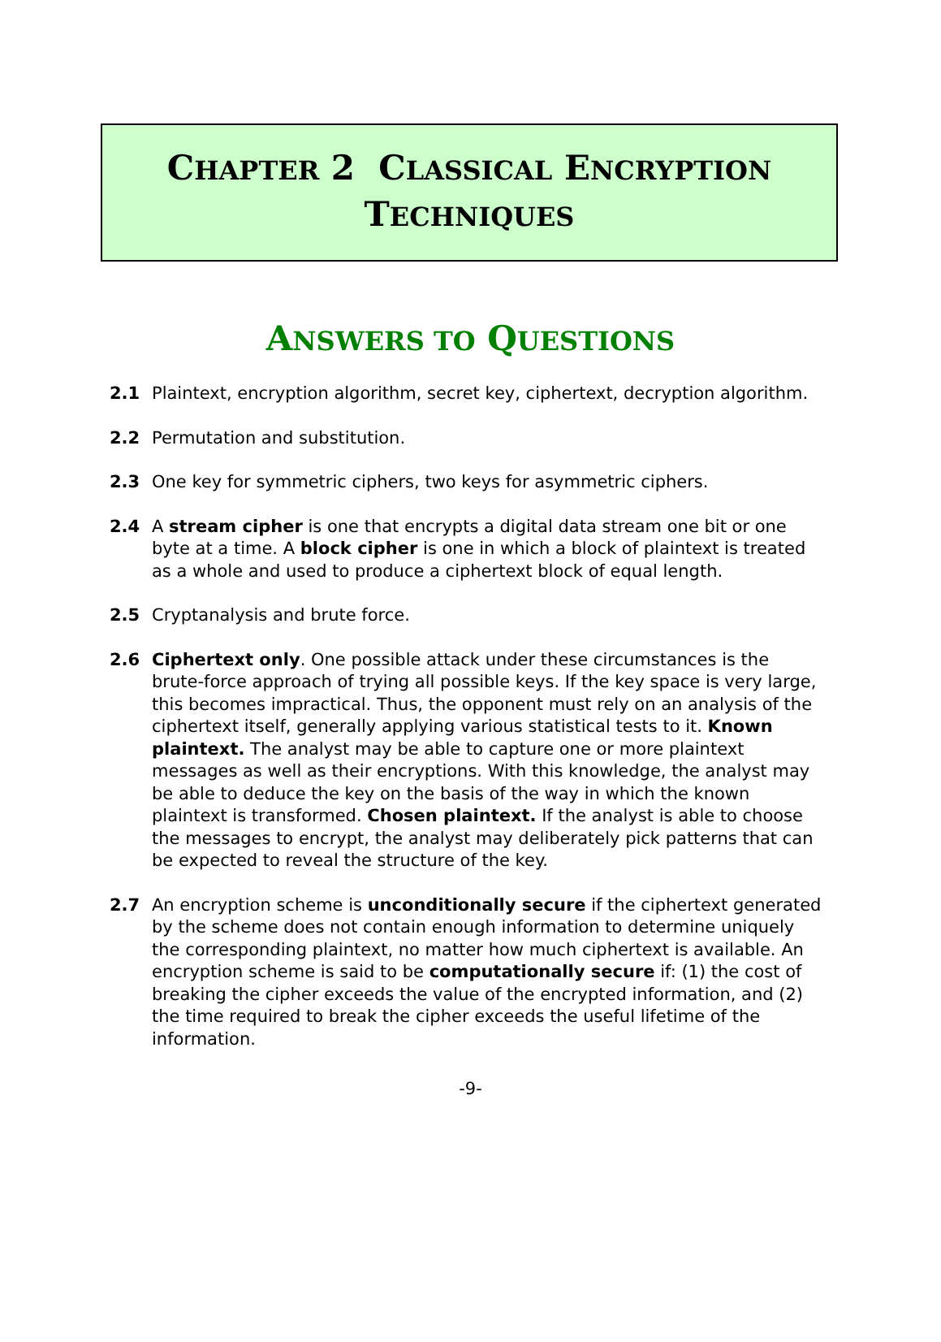CHAPTER 2 CLASSICAL ENCRYPTION
TECHNIQUES
ANSWERS TO QUESTIONS
2.1 Plaintext, encryption algorithm, secret key, ciphertext, decryption algorithm.
2.2 Permutation and substitution.
2.3 One key for symmetric ciphers, two keys for asymmetric ciphers.
2.4 A stream cipher is one that encrypts a digital data stream one bit or one byte at a time. A block cipher is one in which a block of plaintext is treated as a whole and used to produce a ciphertext block of equal length.
2.5 Cryptanalysis and brute force.
2.6 Ciphertext only. One possible attack under these circumstances is the brute-force approach of trying all possible keys. If the key space is very large, this becomes impractical. Thus, the opponent must rely on an analysis of the ciphertext itself, generally applying various statistical tests to it. Known plaintext. The analyst may be able to capture one or more plaintext messages as well as their encryptions. With this knowledge, the analyst may be able to deduce the key on the basis of the way in which the known plaintext is transformed. Chosen plaintext. If the analyst is able to choose the messages to encrypt, the analyst may deliberately pick patterns that can be expected to reveal the structure of the key.
2.7 An encryption scheme is unconditionally secure if the ciphertext generated by the scheme does not contain enough information to determine uniquely the corresponding plaintext, no matter how much ciphertext is available. An encryption scheme is said to be computationally secure if: (1) the cost of breaking the cipher exceeds the value of the encrypted information, and (2) the time required to break the cipher exceeds the useful lifetime of the information.
-9-